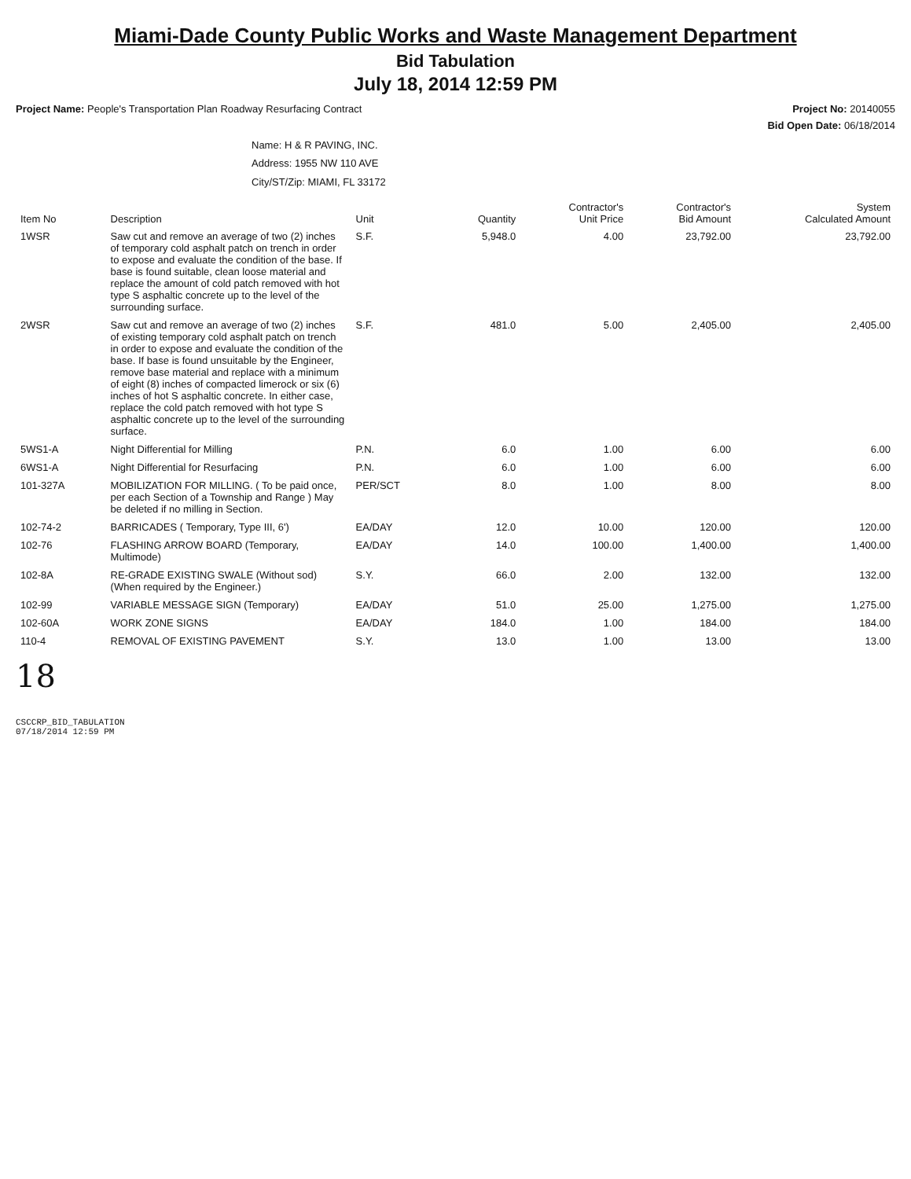Miami-Dade County Public Works and Waste Management Department
Bid Tabulation
July 18, 2014 12:59 PM
Project Name: People's Transportation Plan Roadway Resurfacing Contract
Project No: 20140055
Bid Open Date: 06/18/2014
Name: H & R PAVING, INC.
Address: 1955 NW 110 AVE
City/ST/Zip: MIAMI, FL 33172
| Item No | Description | Unit | Quantity | Contractor's Unit Price | Contractor's Bid Amount | System Calculated Amount |
| --- | --- | --- | --- | --- | --- | --- |
| 1WSR | Saw cut and remove an average of two (2) inches of temporary cold asphalt patch on trench in order to expose and evaluate the condition of the base. If base is found suitable, clean loose material and replace the amount of cold patch removed with hot type S asphaltic concrete up to the level of the surrounding surface. | S.F. | 5,948.0 | 4.00 | 23,792.00 | 23,792.00 |
| 2WSR | Saw cut and remove an average of two (2) inches of existing temporary cold asphalt patch on trench in order to expose and evaluate the condition of the base. If base is found unsuitable by the Engineer, remove base material and replace with a minimum of eight (8) inches of compacted limerock or six (6) inches of hot S asphaltic concrete. In either case, replace the cold patch removed with hot type S asphaltic concrete up to the level of the surrounding surface. | S.F. | 481.0 | 5.00 | 2,405.00 | 2,405.00 |
| 5WS1-A | Night Differential for Milling | P.N. | 6.0 | 1.00 | 6.00 | 6.00 |
| 6WS1-A | Night Differential for Resurfacing | P.N. | 6.0 | 1.00 | 6.00 | 6.00 |
| 101-327A | MOBILIZATION FOR MILLING. ( To be paid once, per each Section of a Township and Range ) May be deleted if no milling in Section. | PER/SCT | 8.0 | 1.00 | 8.00 | 8.00 |
| 102-74-2 | BARRICADES ( Temporary, Type III, 6') | EA/DAY | 12.0 | 10.00 | 120.00 | 120.00 |
| 102-76 | FLASHING ARROW BOARD (Temporary, Multimode) | EA/DAY | 14.0 | 100.00 | 1,400.00 | 1,400.00 |
| 102-8A | RE-GRADE EXISTING SWALE (Without sod) (When required by the Engineer.) | S.Y. | 66.0 | 2.00 | 132.00 | 132.00 |
| 102-99 | VARIABLE MESSAGE SIGN (Temporary) | EA/DAY | 51.0 | 25.00 | 1,275.00 | 1,275.00 |
| 102-60A | WORK ZONE SIGNS | EA/DAY | 184.0 | 1.00 | 184.00 | 184.00 |
| 110-4 | REMOVAL OF EXISTING PAVEMENT | S.Y. | 13.0 | 1.00 | 13.00 | 13.00 |
18
CSCCRP_BID_TABULATION
07/18/2014 12:59 PM